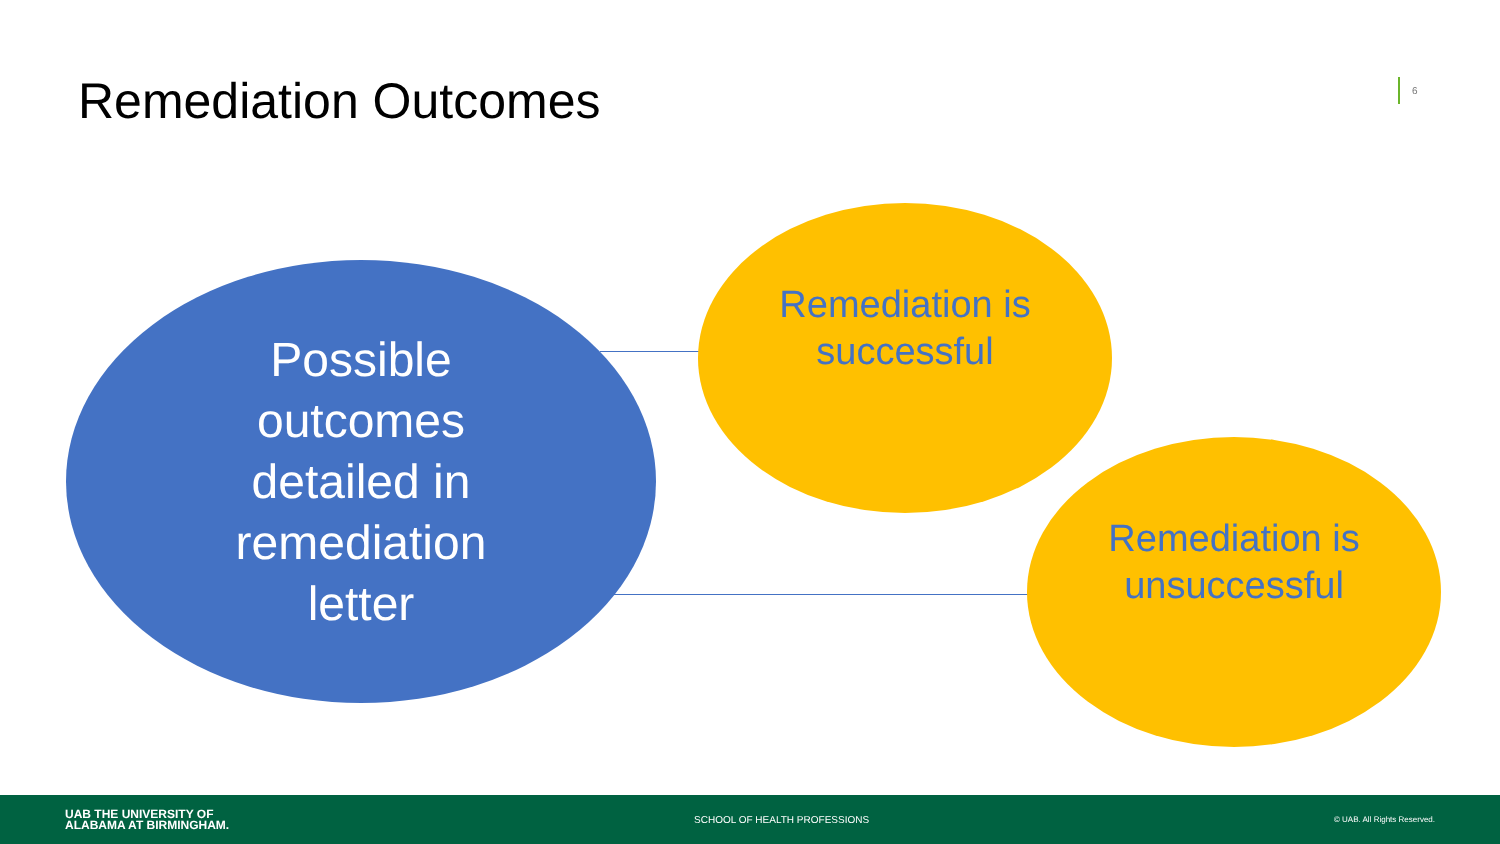Remediation Outcomes 6
Possible
outcomes
detailed in
remediation
letter
Remediation is
successful
Remediation is
unsuccessful
UAB THE UNIVERSITY OF
ALABAMA AT BIRMINGHAM.
SCHOOL OF HEALTH PROFESSIONS
© UAB. All Rights Reserved.